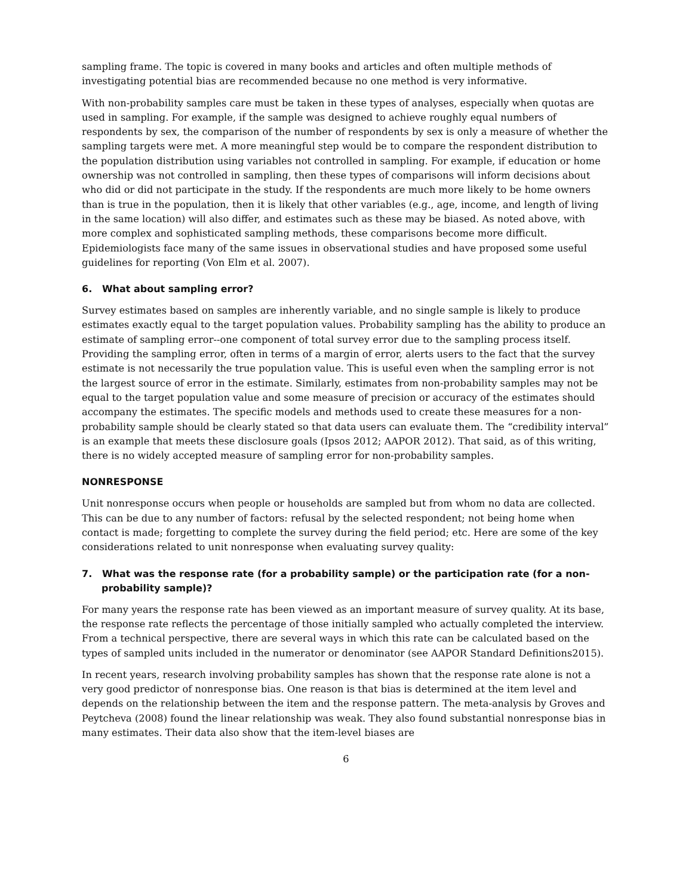sampling frame. The topic is covered in many books and articles and often multiple methods of investigating potential bias are recommended because no one method is very informative.
With non-probability samples care must be taken in these types of analyses, especially when quotas are used in sampling. For example, if the sample was designed to achieve roughly equal numbers of respondents by sex, the comparison of the number of respondents by sex is only a measure of whether the sampling targets were met. A more meaningful step would be to compare the respondent distribution to the population distribution using variables not controlled in sampling. For example, if education or home ownership was not controlled in sampling, then these types of comparisons will inform decisions about who did or did not participate in the study. If the respondents are much more likely to be home owners than is true in the population, then it is likely that other variables (e.g., age, income, and length of living in the same location) will also differ, and estimates such as these may be biased. As noted above, with more complex and sophisticated sampling methods, these comparisons become more difficult. Epidemiologists face many of the same issues in observational studies and have proposed some useful guidelines for reporting (Von Elm et al. 2007).
6. What about sampling error?
Survey estimates based on samples are inherently variable, and no single sample is likely to produce estimates exactly equal to the target population values. Probability sampling has the ability to produce an estimate of sampling error--one component of total survey error due to the sampling process itself. Providing the sampling error, often in terms of a margin of error, alerts users to the fact that the survey estimate is not necessarily the true population value. This is useful even when the sampling error is not the largest source of error in the estimate. Similarly, estimates from non-probability samples may not be equal to the target population value and some measure of precision or accuracy of the estimates should accompany the estimates. The specific models and methods used to create these measures for a non-probability sample should be clearly stated so that data users can evaluate them. The “credibility interval” is an example that meets these disclosure goals (Ipsos 2012; AAPOR 2012). That said, as of this writing, there is no widely accepted measure of sampling error for non-probability samples.
NONRESPONSE
Unit nonresponse occurs when people or households are sampled but from whom no data are collected. This can be due to any number of factors: refusal by the selected respondent; not being home when contact is made; forgetting to complete the survey during the field period; etc. Here are some of the key considerations related to unit nonresponse when evaluating survey quality:
7. What was the response rate (for a probability sample) or the participation rate (for a non-probability sample)?
For many years the response rate has been viewed as an important measure of survey quality. At its base, the response rate reflects the percentage of those initially sampled who actually completed the interview. From a technical perspective, there are several ways in which this rate can be calculated based on the types of sampled units included in the numerator or denominator (see AAPOR Standard Definitions2015).
In recent years, research involving probability samples has shown that the response rate alone is not a very good predictor of nonresponse bias. One reason is that bias is determined at the item level and depends on the relationship between the item and the response pattern. The meta-analysis by Groves and Peytcheva (2008) found the linear relationship was weak. They also found substantial nonresponse bias in many estimates. Their data also show that the item-level biases are
6